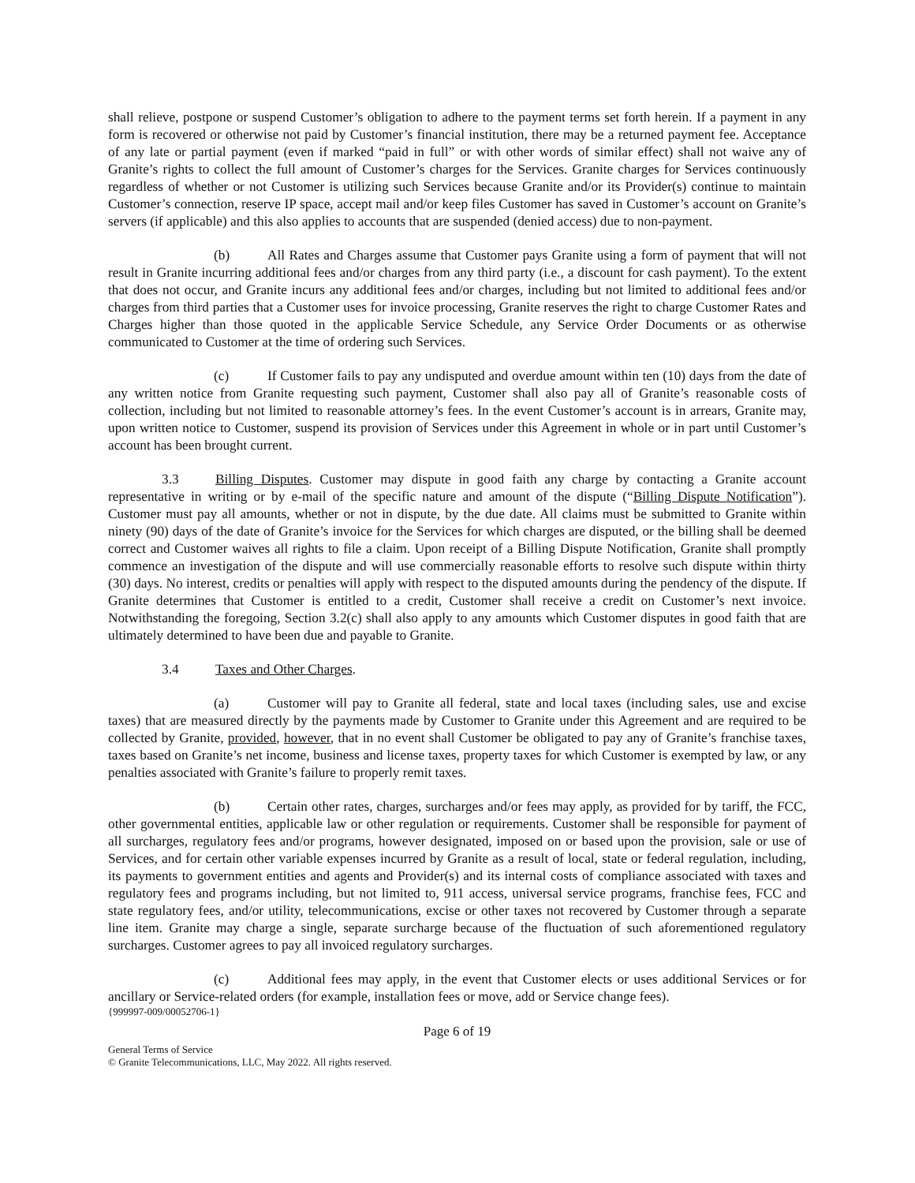shall relieve, postpone or suspend Customer’s obligation to adhere to the payment terms set forth herein. If a payment in any form is recovered or otherwise not paid by Customer’s financial institution, there may be a returned payment fee. Acceptance of any late or partial payment (even if marked “paid in full” or with other words of similar effect) shall not waive any of Granite’s rights to collect the full amount of Customer’s charges for the Services. Granite charges for Services continuously regardless of whether or not Customer is utilizing such Services because Granite and/or its Provider(s) continue to maintain Customer’s connection, reserve IP space, accept mail and/or keep files Customer has saved in Customer’s account on Granite’s servers (if applicable) and this also applies to accounts that are suspended (denied access) due to non-payment.
(b) All Rates and Charges assume that Customer pays Granite using a form of payment that will not result in Granite incurring additional fees and/or charges from any third party (i.e., a discount for cash payment). To the extent that does not occur, and Granite incurs any additional fees and/or charges, including but not limited to additional fees and/or charges from third parties that a Customer uses for invoice processing, Granite reserves the right to charge Customer Rates and Charges higher than those quoted in the applicable Service Schedule, any Service Order Documents or as otherwise communicated to Customer at the time of ordering such Services.
(c) If Customer fails to pay any undisputed and overdue amount within ten (10) days from the date of any written notice from Granite requesting such payment, Customer shall also pay all of Granite’s reasonable costs of collection, including but not limited to reasonable attorney’s fees. In the event Customer’s account is in arrears, Granite may, upon written notice to Customer, suspend its provision of Services under this Agreement in whole or in part until Customer’s account has been brought current.
3.3 Billing Disputes. Customer may dispute in good faith any charge by contacting a Granite account representative in writing or by e-mail of the specific nature and amount of the dispute (“Billing Dispute Notification”). Customer must pay all amounts, whether or not in dispute, by the due date. All claims must be submitted to Granite within ninety (90) days of the date of Granite’s invoice for the Services for which charges are disputed, or the billing shall be deemed correct and Customer waives all rights to file a claim. Upon receipt of a Billing Dispute Notification, Granite shall promptly commence an investigation of the dispute and will use commercially reasonable efforts to resolve such dispute within thirty (30) days. No interest, credits or penalties will apply with respect to the disputed amounts during the pendency of the dispute. If Granite determines that Customer is entitled to a credit, Customer shall receive a credit on Customer’s next invoice. Notwithstanding the foregoing, Section 3.2(c) shall also apply to any amounts which Customer disputes in good faith that are ultimately determined to have been due and payable to Granite.
3.4 Taxes and Other Charges.
(a) Customer will pay to Granite all federal, state and local taxes (including sales, use and excise taxes) that are measured directly by the payments made by Customer to Granite under this Agreement and are required to be collected by Granite, provided, however, that in no event shall Customer be obligated to pay any of Granite’s franchise taxes, taxes based on Granite’s net income, business and license taxes, property taxes for which Customer is exempted by law, or any penalties associated with Granite’s failure to properly remit taxes.
(b) Certain other rates, charges, surcharges and/or fees may apply, as provided for by tariff, the FCC, other governmental entities, applicable law or other regulation or requirements. Customer shall be responsible for payment of all surcharges, regulatory fees and/or programs, however designated, imposed on or based upon the provision, sale or use of Services, and for certain other variable expenses incurred by Granite as a result of local, state or federal regulation, including, its payments to government entities and agents and Provider(s) and its internal costs of compliance associated with taxes and regulatory fees and programs including, but not limited to, 911 access, universal service programs, franchise fees, FCC and state regulatory fees, and/or utility, telecommunications, excise or other taxes not recovered by Customer through a separate line item. Granite may charge a single, separate surcharge because of the fluctuation of such aforementioned regulatory surcharges. Customer agrees to pay all invoiced regulatory surcharges.
(c) Additional fees may apply, in the event that Customer elects or uses additional Services or for ancillary or Service-related orders (for example, installation fees or move, add or Service change fees).
{999997-009/00052706-1}
Page 6 of 19
General Terms of Service
© Granite Telecommunications, LLC, May 2022. All rights reserved.